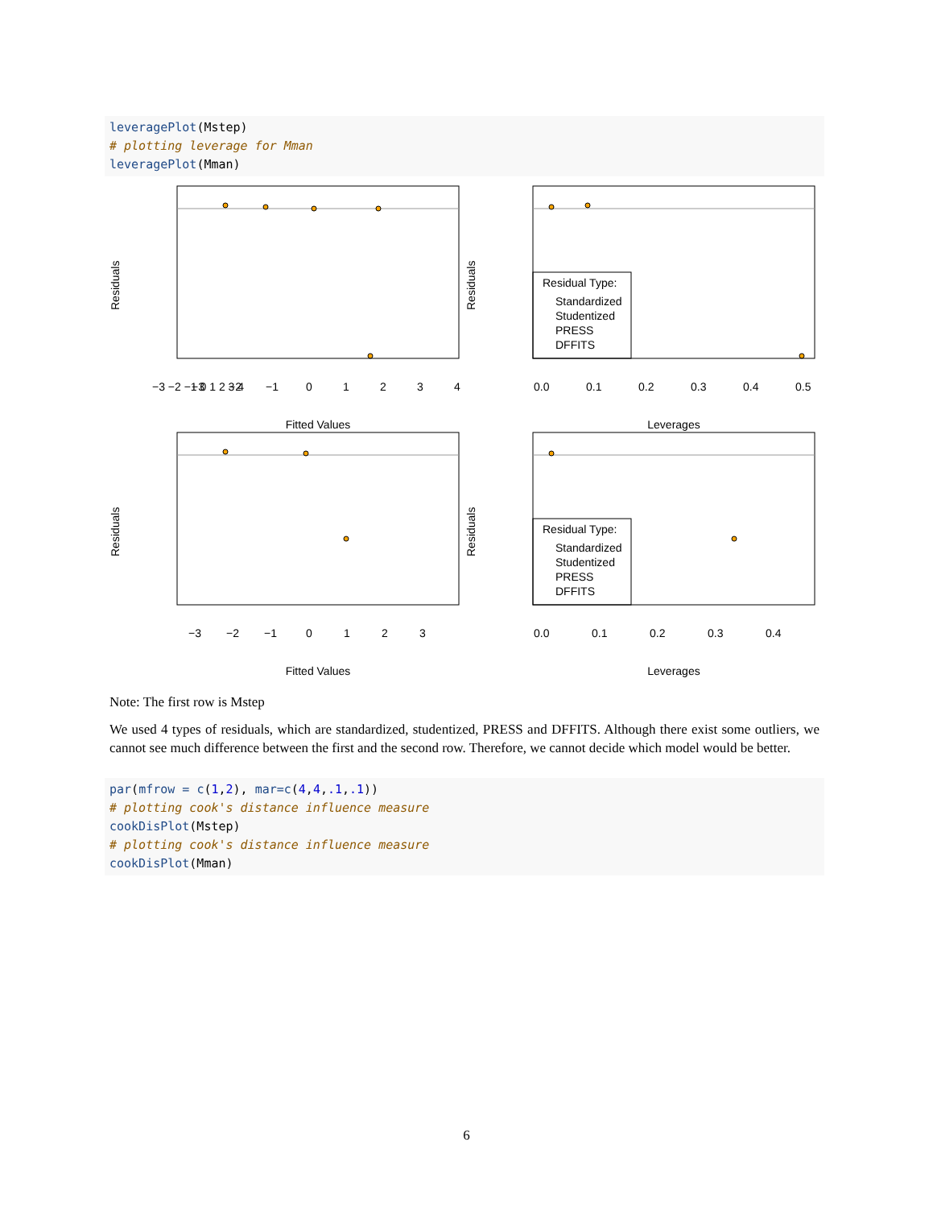leveragePlot(Mstep)
# plotting leverage for Mman
leveragePlot(Mman)
Fitted Values
Leverages
Fitted Values
Leverages
−3 −2 −1 0 1 2 3 4
−3
−2
−1
0
1
2
3
4
0.0
0.1
0.2
0.3
0.4
0.5
−3
−2
−1
0
1
2
3
0.0
0.1
0.2
0.3
0.4
Residuals
Residuals
Residuals
Residuals
Residual Type:
Standardized
Studentized
PRESS
DFFITS
Residual Type:
Standardized
Studentized
PRESS
DFFITS
Note: The first row is Mstep
We used 4 types of residuals, which are standardized, studentized, PRESS and DFFITS. Although there exist some outliers, we cannot see much difference between the first and the second row. Therefore, we cannot decide which model would be better.
par(mfrow = c(1,2), mar=c(4,4,.1,.1))
# plotting cook's distance influence measure
cookDisPlot(Mstep)
# plotting cook's distance influence measure
cookDisPlot(Mman)
6